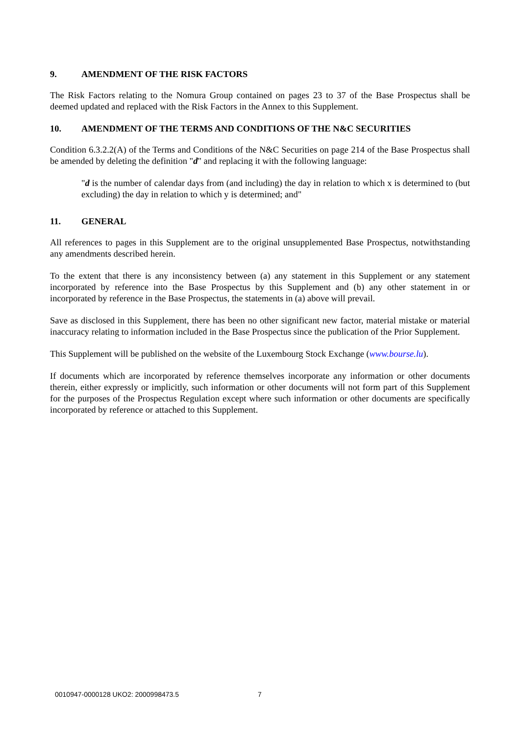9. AMENDMENT OF THE RISK FACTORS
The Risk Factors relating to the Nomura Group contained on pages 23 to 37 of the Base Prospectus shall be deemed updated and replaced with the Risk Factors in the Annex to this Supplement.
10. AMENDMENT OF THE TERMS AND CONDITIONS OF THE N&C SECURITIES
Condition 6.3.2.2(A) of the Terms and Conditions of the N&C Securities on page 214 of the Base Prospectus shall be amended by deleting the definition "d" and replacing it with the following language:
"d is the number of calendar days from (and including) the day in relation to which x is determined to (but excluding) the day in relation to which y is determined; and"
11. GENERAL
All references to pages in this Supplement are to the original unsupplemented Base Prospectus, notwithstanding any amendments described herein.
To the extent that there is any inconsistency between (a) any statement in this Supplement or any statement incorporated by reference into the Base Prospectus by this Supplement and (b) any other statement in or incorporated by reference in the Base Prospectus, the statements in (a) above will prevail.
Save as disclosed in this Supplement, there has been no other significant new factor, material mistake or material inaccuracy relating to information included in the Base Prospectus since the publication of the Prior Supplement.
This Supplement will be published on the website of the Luxembourg Stock Exchange (www.bourse.lu).
If documents which are incorporated by reference themselves incorporate any information or other documents therein, either expressly or implicitly, such information or other documents will not form part of this Supplement for the purposes of the Prospectus Regulation except where such information or other documents are specifically incorporated by reference or attached to this Supplement.
0010947-0000128 UKO2: 2000998473.5 7